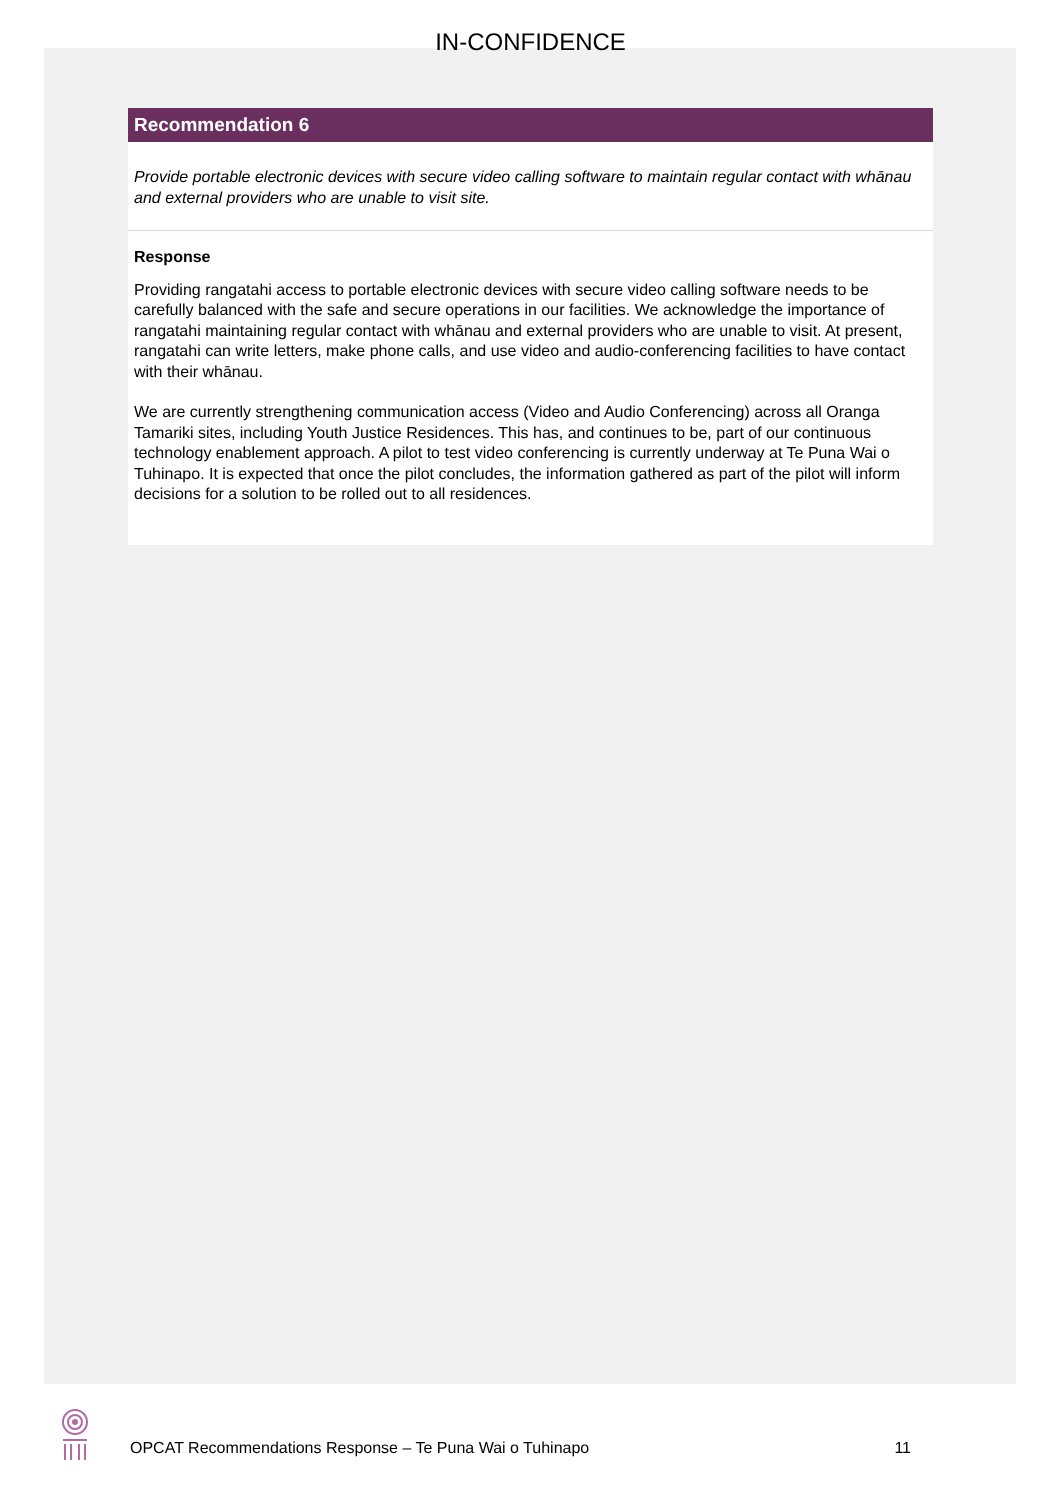IN-CONFIDENCE
Recommendation 6
Provide portable electronic devices with secure video calling software to maintain regular contact with whānau and external providers who are unable to visit site.
Response
Providing rangatahi access to portable electronic devices with secure video calling software needs to be carefully balanced with the safe and secure operations in our facilities. We acknowledge the importance of rangatahi maintaining regular contact with whānau and external providers who are unable to visit. At present, rangatahi can write letters, make phone calls, and use video and audio-conferencing facilities to have contact with their whānau.
We are currently strengthening communication access (Video and Audio Conferencing) across all Oranga Tamariki sites, including Youth Justice Residences. This has, and continues to be, part of our continuous technology enablement approach. A pilot to test video conferencing is currently underway at Te Puna Wai o Tuhinapo. It is expected that once the pilot concludes, the information gathered as part of the pilot will inform decisions for a solution to be rolled out to all residences.
OPCAT Recommendations Response – Te Puna Wai o Tuhinapo 11